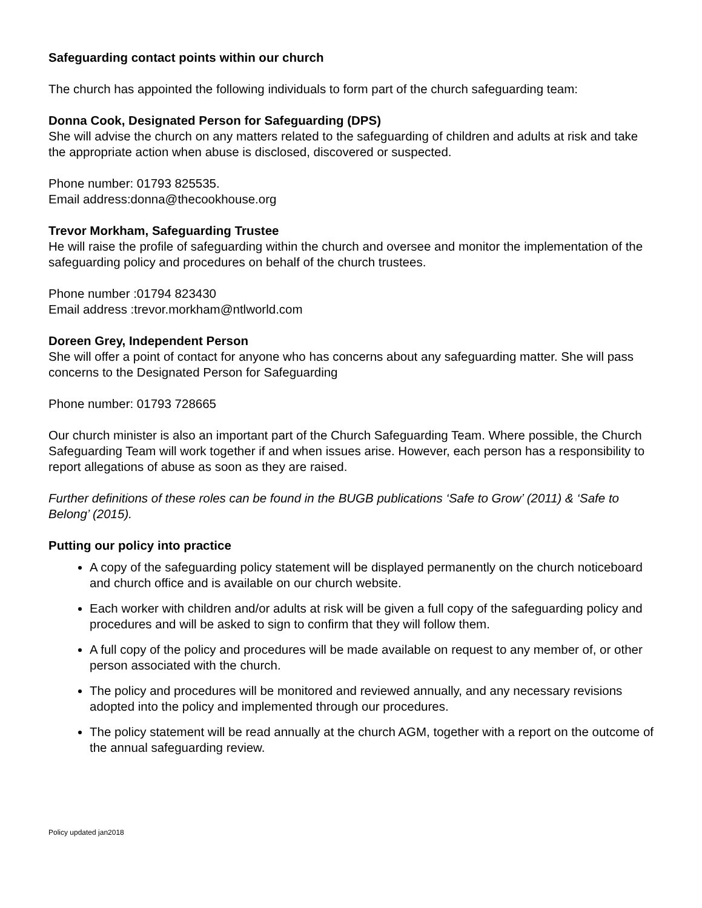Safeguarding contact points within our church
The church has appointed the following individuals to form part of the church safeguarding team:
Donna Cook, Designated Person for Safeguarding (DPS)
She will advise the church on any matters related to the safeguarding of children and adults at risk and take the appropriate action when abuse is disclosed, discovered or suspected.
Phone number: 01793 825535.
Email address:donna@thecookhouse.org
Trevor Morkham, Safeguarding Trustee
He will raise the profile of safeguarding within the church and oversee and monitor the implementation of the safeguarding policy and procedures on behalf of the church trustees.
Phone number :01794 823430
Email address :trevor.morkham@ntlworld.com
Doreen Grey, Independent Person
She will offer a point of contact for anyone who has concerns about any safeguarding matter. She will pass concerns to the Designated Person for Safeguarding
Phone number: 01793 728665
Our church minister is also an important part of the Church Safeguarding Team. Where possible, the Church Safeguarding Team will work together if and when issues arise. However, each person has a responsibility to report allegations of abuse as soon as they are raised.
Further definitions of these roles can be found in the BUGB publications ‘Safe to Grow’ (2011) & ‘Safe to Belong’ (2015).
Putting our policy into practice
A copy of the safeguarding policy statement will be displayed permanently on the church noticeboard and church office and is available on our church website.
Each worker with children and/or adults at risk will be given a full copy of the safeguarding policy and procedures and will be asked to sign to confirm that they will follow them.
A full copy of the policy and procedures will be made available on request to any member of, or other person associated with the church.
The policy and procedures will be monitored and reviewed annually, and any necessary revisions adopted into the policy and implemented through our procedures.
The policy statement will be read annually at the church AGM, together with a report on the outcome of the annual safeguarding review.
Policy updated jan2018